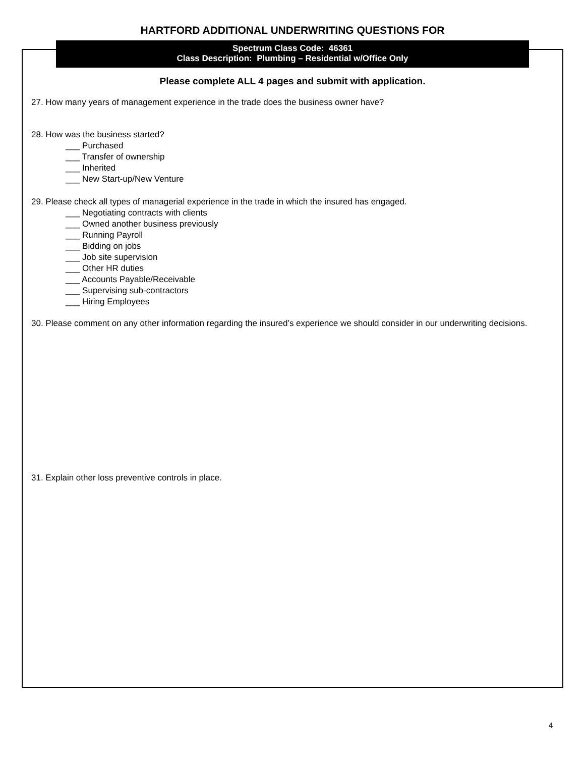HARTFORD ADDITIONAL UNDERWRITING QUESTIONS FOR
Spectrum Class Code: 46361
Class Description: Plumbing – Residential w/Office Only
Please complete ALL 4 pages and submit with application.
27. How many years of management experience in the trade does the business owner have?
28. How was the business started?
___ Purchased
___ Transfer of ownership
___ Inherited
___ New Start-up/New Venture
29. Please check all types of managerial experience in the trade in which the insured has engaged.
___ Negotiating contracts with clients
___ Owned another business previously
___ Running Payroll
___ Bidding on jobs
___ Job site supervision
___ Other HR duties
___ Accounts Payable/Receivable
___ Supervising sub-contractors
___ Hiring Employees
30. Please comment on any other information regarding the insured’s experience we should consider in our underwriting decisions.
31. Explain other loss preventive controls in place.
4